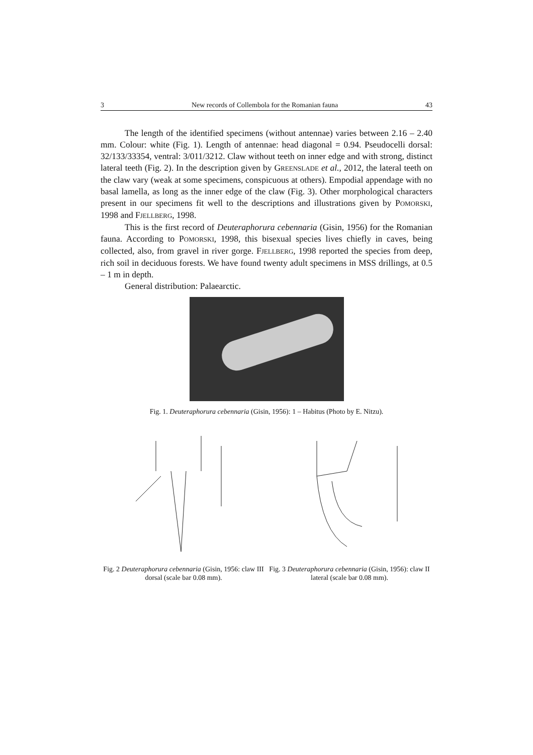3 New records of Collembola for the Romanian fauna 43
The length of the identified specimens (without antennae) varies between 2.16 – 2.40 mm. Colour: white (Fig. 1). Length of antennae: head diagonal = 0.94. Pseudocelli dorsal: 32/133/33354, ventral: 3/011/3212. Claw without teeth on inner edge and with strong, distinct lateral teeth (Fig. 2). In the description given by GREENSLADE et al., 2012, the lateral teeth on the claw vary (weak at some specimens, conspicuous at others). Empodial appendage with no basal lamella, as long as the inner edge of the claw (Fig. 3). Other morphological characters present in our specimens fit well to the descriptions and illustrations given by POMORSKI, 1998 and FJELLBERG, 1998.
This is the first record of Deuteraphorura cebennaria (Gisin, 1956) for the Romanian fauna. According to POMORSKI, 1998, this bisexual species lives chiefly in caves, being collected, also, from gravel in river gorge. FJELLBERG, 1998 reported the species from deep, rich soil in deciduous forests. We have found twenty adult specimens in MSS drillings, at 0.5 – 1 m in depth.
General distribution: Palaearctic.
Fig. 1. Deuteraphorura cebennaria (Gisin, 1956): 1 – Habitus (Photo by E. Nitzu).
Fig. 2 Deuteraphorura cebennaria (Gisin, 1956: claw III dorsal (scale bar 0.08 mm).
Fig. 3 Deuteraphorura cebennaria (Gisin, 1956): claw II lateral (scale bar 0.08 mm).